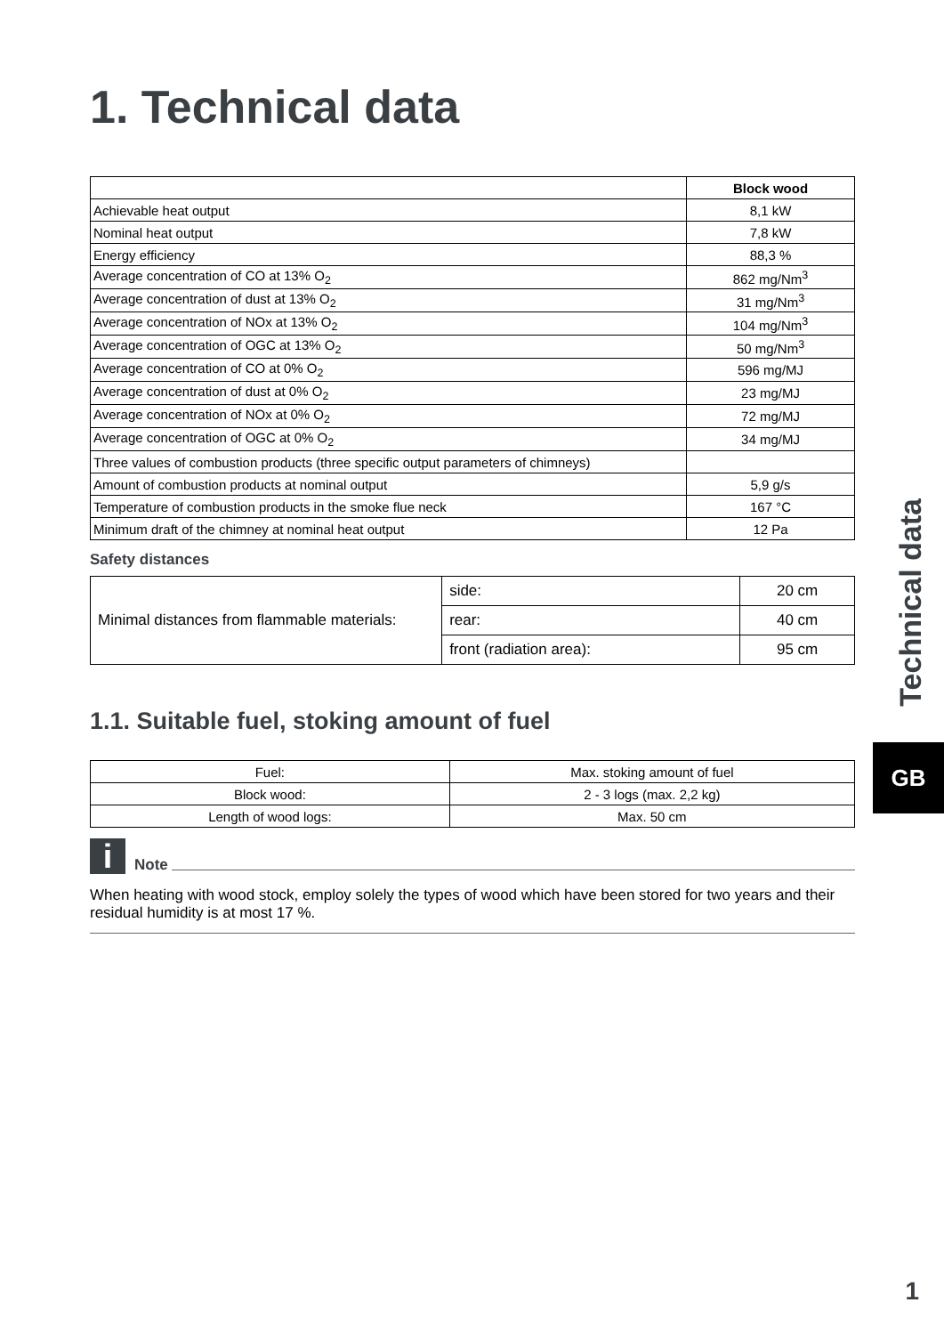1. Technical data
| | Block wood |
| --- | --- |
| Achievable heat output | 8,1 kW |
| Nominal heat output | 7,8 kW |
| Energy efficiency | 88,3 % |
| Average concentration of CO at 13% O<sub>2</sub> | 862 mg/Nm<sup>3</sup> |
| Average concentration of dust at 13% O<sub>2</sub> | 31 mg/Nm<sup>3</sup> |
| Average concentration of NOx at 13% O<sub>2</sub> | 104 mg/Nm<sup>3</sup> |
| Average concentration of OGC at 13% O<sub>2</sub> | 50 mg/Nm<sup>3</sup> |
| Average concentration of CO at 0% O<sub>2</sub> | 596 mg/MJ |
| Average concentration of dust at 0% O<sub>2</sub> | 23 mg/MJ |
| Average concentration of NOx at 0% O<sub>2</sub> | 72 mg/MJ |
| Average concentration of OGC at 0% O<sub>2</sub> | 34 mg/MJ |
| Three values of combustion products (three specific output parameters of chimneys) | |
| Amount of combustion products at nominal output | 5,9 g/s |
| Temperature of combustion products in the smoke flue neck | 167 °C |
| Minimum draft of the chimney at nominal heat output | 12 Pa |
Safety distances
| Minimal distances from flammable materials: | side: | 20 cm |
| | rear: | 40 cm |
| | front (radiation area): | 95 cm |
1.1. Suitable fuel, stoking amount of fuel
| Fuel: | Max. stoking amount of fuel |
| Block wood: | 2 - 3 logs (max. 2,2 kg) |
| Length of wood logs: | Max. 50 cm |
i
Note
When heating with wood stock, employ solely the types of wood which have been stored for two years and their residual humidity is at most 17 %.
Technical data
GB
1